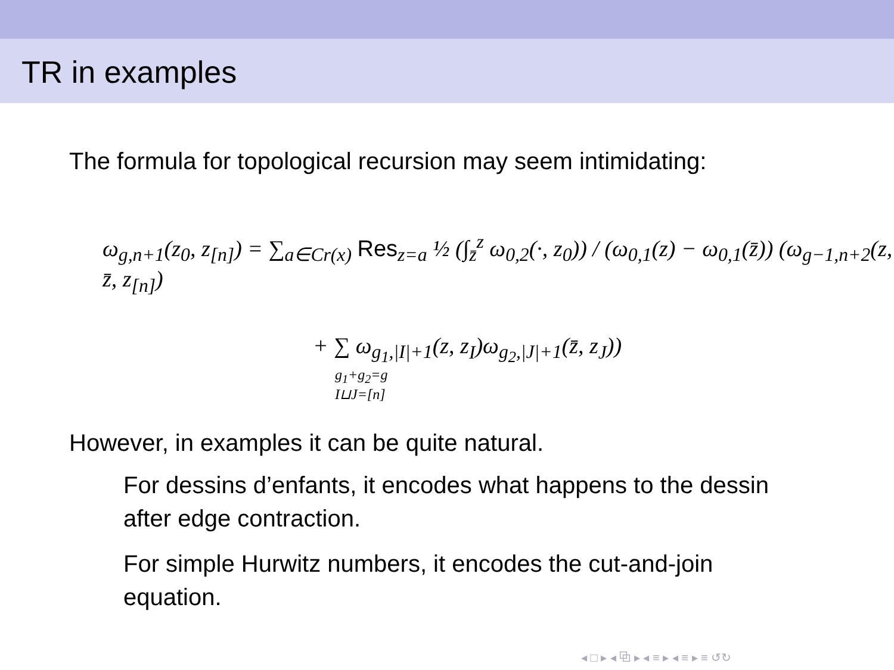TR in examples
The formula for topological recursion may seem intimidating:
ω<sub>g,n+1</sub>(z<sub>0</sub>, z<sub>[n]</sub>) = ∑<sub>a∈Cr(x)</sub> Res<sub>z=a</sub> ½ (∫<sub>z̄</sub><sup>z</sup> ω<sub>0,2</sub>(·, z<sub>0</sub>)) / (ω<sub>0,1</sub>(z) − ω<sub>0,1</sub>(z̄)) (ω<sub>g−1,n+2</sub>(z, z̄, z<sub>[n]</sub>)
+ ∑ ω<sub>g<sub>1</sub>,|I|+1</sub>(z, z<sub>I</sub>)ω<sub>g<sub>2</sub>,|J|+1</sub>(z̄, z<sub>J</sub>))
g<sub>1</sub>+g<sub>2</sub>=g
I⊔J=[n]
However, in examples it can be quite natural.
For dessins d’enfants, it encodes what happens to the dessin after edge contraction.
For simple Hurwitz numbers, it encodes the cut-and-join equation.
◂ □ ▸ ◂ ⧉ ▸ ◂ ≡ ▸ ◂ ≡ ▸ ≡ ↺↻